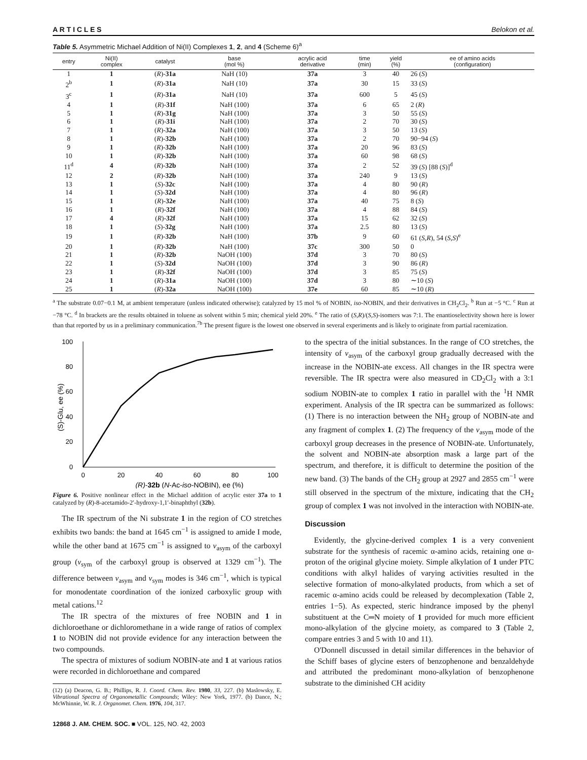A R T I C L E S Belokon et al.
Table 5. Asymmetric Michael Addition of Ni(II) Complexes 1, 2, and 4 (Scheme 6)<sup>a</sup>
| entry | Ni(II) complex | catalyst | base (mol %) | acrylic acid derivative | time (min) | yield (%) | ee of amino acids (configuration) |
| --- | --- | --- | --- | --- | --- | --- | --- |
| 1 | 1 | ( R )- 31a | NaH (10) | 37a | 3 | 40 | 26 ( S ) |
| 2<sup>b</sup> | 1 | ( R )- 31a | NaH (10) | 37a | 30 | 15 | 33 ( S ) |
| 3<sup>c</sup> | 1 | ( R )- 31a | NaH (10) | 37a | 600 | 5 | 45 ( S ) |
| 4 | 1 | ( R )- 31f | NaH (100) | 37a | 6 | 65 | 2 ( R ) |
| 5 | 1 | ( R )- 31g | NaH (100) | 37a | 3 | 50 | 55 ( S ) |
| 6 | 1 | ( R )- 31i | NaH (100) | 37a | 2 | 70 | 30 ( S ) |
| 7 | 1 | ( R )- 32a | NaH (100) | 37a | 3 | 50 | 13 ( S ) |
| 8 | 1 | ( R )- 32b | NaH (100) | 37a | 2 | 70 | 90−94 ( S ) |
| 9 | 1 | ( R )- 32b | NaH (100) | 37a | 20 | 96 | 83 ( S ) |
| 10 | 1 | ( R )- 32b | NaH (100) | 37a | 60 | 98 | 68 ( S ) |
| 11<sup>d</sup> | 4 | ( R )- 32b | NaH (100) | 37a | 2 | 52 | 39 ( S ) [88 ( S )]<sup>d</sup> |
| 12 | 2 | ( R )- 32b | NaH (100) | 37a | 240 | 9 | 13 ( S ) |
| 13 | 1 | ( S )- 32c | NaH (100) | 37a | 4 | 80 | 90 ( R ) |
| 14 | 1 | ( S )- 32d | NaH (100) | 37a | 4 | 80 | 96 ( R ) |
| 15 | 1 | ( R )- 32e | NaH (100) | 37a | 40 | 75 | 8 ( S ) |
| 16 | 1 | ( R )- 32f | NaH (100) | 37a | 4 | 88 | 84 ( S ) |
| 17 | 4 | ( R )- 32f | NaH (100) | 37a | 15 | 62 | 32 ( S ) |
| 18 | 1 | ( S )- 32g | NaH (100) | 37a | 2.5 | 80 | 13 ( S ) |
| 19 | 1 | ( R )- 32b | NaH (100) | 37b | 9 | 60 | 61 ( S , R ), 54 ( S , S )<sup>e</sup> |
| 20 | 1 | ( R )- 32b | NaH (100) | 37c | 300 | 50 | 0 |
| 21 | 1 | ( R )- 32b | NaOH (100) | 37d | 3 | 70 | 80 ( S ) |
| 22 | 1 | ( S )- 32d | NaOH (100) | 37d | 3 | 90 | 86 ( R ) |
| 23 | 1 | ( R )- 32f | NaOH (100) | 37d | 3 | 85 | 75 ( S ) |
| 24 | 1 | ( R )- 31a | NaOH (100) | 37d | 3 | 80 | ∼10 ( S ) |
| 25 | 1 | ( R )- 32a | NaOH (100) | 37e | 60 | 85 | ∼10 ( R ) |
<sup>a</sup> The substrate 0.07−0.1 M, at ambient temperature (unless indicated otherwise); catalyzed by 15 mol % of NOBIN, iso-NOBIN, and their derivatives in CH<sub>2</sub>Cl<sub>2</sub>. <sup>b</sup> Run at −5 °C. <sup>c</sup> Run at −78 °C. <sup>d</sup> In brackets are the results obtained in toluene as solvent within 5 min; chemical yield 20%. <sup>e</sup> The ratio of (S,R)/(S,S)-isomers was 7:1. The enantioselectivity shown here is lower than that reported by us in a preliminary communication.<sup>7b</sup> The present figure is the lowest one observed in several experiments and is likely to originate from partial racemization.
0
20
40
60
80
100
0
20
40
60
80
100
(R)-32b (N-Ac-iso-NOBIN), ee (%)
(S)-Glu, ee (%)
Figure 6. Positive nonlinear effect in the Michael addition of acrylic ester 37a to 1 catalyzed by (R)-8-acetamido-2′-hydroxy-1,1′-binaphthyl (32b).
The IR spectrum of the Ni substrate 1 in the region of CO stretches exhibits two bands: the band at 1645 cm<sup>−1</sup> is assigned to amide I mode, while the other band at 1675 cm<sup>−1</sup> is assigned to ν<sub>asym</sub> of the carboxyl group (ν<sub>sym</sub> of the carboxyl group is observed at 1329 cm<sup>−1</sup>). The difference between ν<sub>asym</sub> and ν<sub>sym</sub> modes is 346 cm<sup>−1</sup>, which is typical for monodentate coordination of the ionized carboxylic group with metal cations.<sup>12</sup>
The IR spectra of the mixtures of free NOBIN and 1 in dichloroethane or dichloromethane in a wide range of ratios of complex 1 to NOBIN did not provide evidence for any interaction between the two compounds.
The spectra of mixtures of sodium NOBIN-ate and 1 at various ratios were recorded in dichloroethane and compared
(12) (a) Deacon, G. B.; Phillips, R. J. Coord. Chem. Rev. 1980, 33, 227. (b) Maslowsky, E. Vibrational Spectra of Organometallic Compounds; Wiley: New York, 1977. (b) Dance, N.; McWhinnie, W. R. J. Organomet. Chem. 1976, 104, 317.
12868 J. AM. CHEM. SOC. ■ VOL. 125, NO. 42, 2003
to the spectra of the initial substances. In the range of CO stretches, the intensity of ν<sub>asym</sub> of the carboxyl group gradually decreased with the increase in the NOBIN-ate excess. All changes in the IR spectra were reversible. The IR spectra were also measured in CD<sub>2</sub>Cl<sub>2</sub> with a 3:1 sodium NOBIN-ate to complex 1 ratio in parallel with the <sup>1</sup>H NMR experiment. Analysis of the IR spectra can be summarized as follows: (1) There is no interaction between the NH<sub>2</sub> group of NOBIN-ate and any fragment of complex 1. (2) The frequency of the ν<sub>asym</sub> mode of the carboxyl group decreases in the presence of NOBIN-ate. Unfortunately, the solvent and NOBIN-ate absorption mask a large part of the spectrum, and therefore, it is difficult to determine the position of the new band. (3) The bands of the CH<sub>2</sub> group at 2927 and 2855 cm<sup>−1</sup> were still observed in the spectrum of the mixture, indicating that the CH<sub>2</sub> group of complex 1 was not involved in the interaction with NOBIN-ate.
Discussion
Evidently, the glycine-derived complex 1 is a very convenient substrate for the synthesis of racemic α-amino acids, retaining one α-proton of the original glycine moiety. Simple alkylation of 1 under PTC conditions with alkyl halides of varying activities resulted in the selective formation of mono-alkylated products, from which a set of racemic α-amino acids could be released by decomplexation (Table 2, entries 1−5). As expected, steric hindrance imposed by the phenyl substituent at the C═N moiety of 1 provided for much more efficient mono-alkylation of the glycine moiety, as compared to 3 (Table 2, compare entries 3 and 5 with 10 and 11).
O'Donnell discussed in detail similar differences in the behavior of the Schiff bases of glycine esters of benzophenone and benzaldehyde and attributed the predominant mono-alkylation of benzophenone substrate to the diminished CH acidity